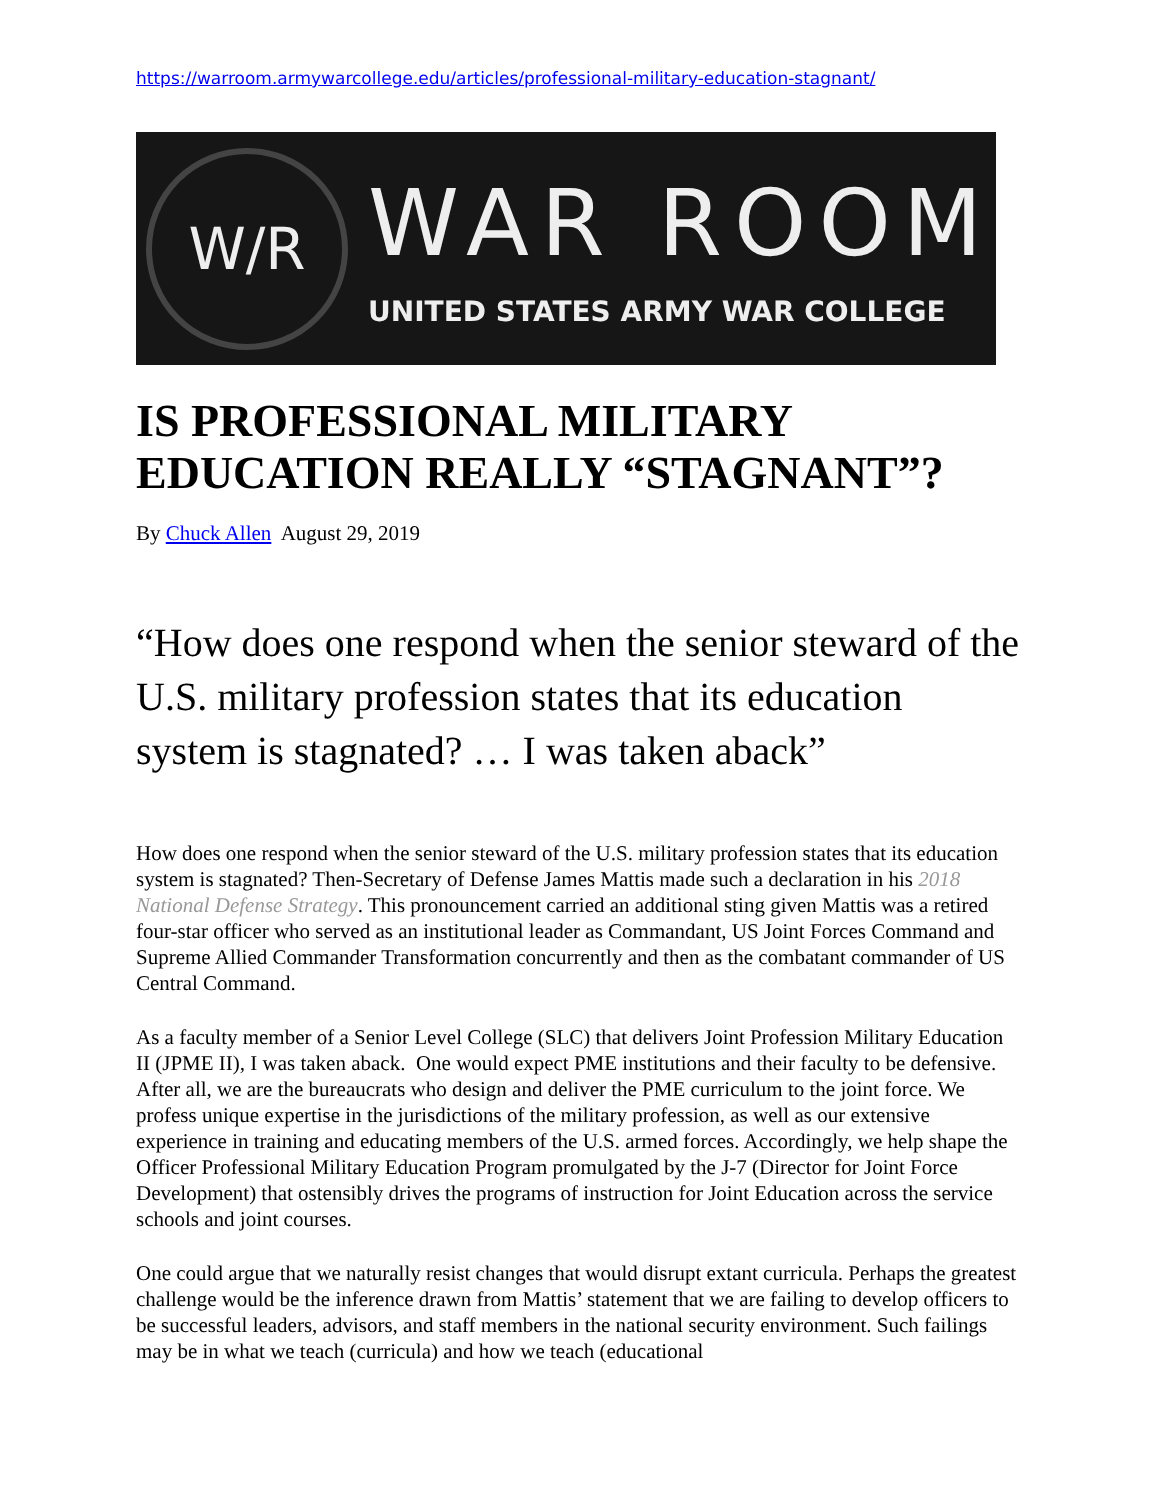https://warroom.armywarcollege.edu/articles/professional-military-education-stagnant/
W/R
WAR ROOM
UNITED STATES ARMY WAR COLLEGE
IS PROFESSIONAL MILITARY EDUCATION REALLY “STAGNANT”?
By Chuck Allen August 29, 2019
“How does one respond when the senior steward of the U.S. military profession states that its education system is stagnated? … I was taken aback”
How does one respond when the senior steward of the U.S. military profession states that its education system is stagnated? Then-Secretary of Defense James Mattis made such a declaration in his 2018 National Defense Strategy. This pronouncement carried an additional sting given Mattis was a retired four-star officer who served as an institutional leader as Commandant, US Joint Forces Command and Supreme Allied Commander Transformation concurrently and then as the combatant commander of US Central Command.
As a faculty member of a Senior Level College (SLC) that delivers Joint Profession Military Education II (JPME II), I was taken aback. One would expect PME institutions and their faculty to be defensive. After all, we are the bureaucrats who design and deliver the PME curriculum to the joint force. We profess unique expertise in the jurisdictions of the military profession, as well as our extensive experience in training and educating members of the U.S. armed forces. Accordingly, we help shape the Officer Professional Military Education Program promulgated by the J-7 (Director for Joint Force Development) that ostensibly drives the programs of instruction for Joint Education across the service schools and joint courses.
One could argue that we naturally resist changes that would disrupt extant curricula. Perhaps the greatest challenge would be the inference drawn from Mattis’ statement that we are failing to develop officers to be successful leaders, advisors, and staff members in the national security environment. Such failings may be in what we teach (curricula) and how we teach (educational